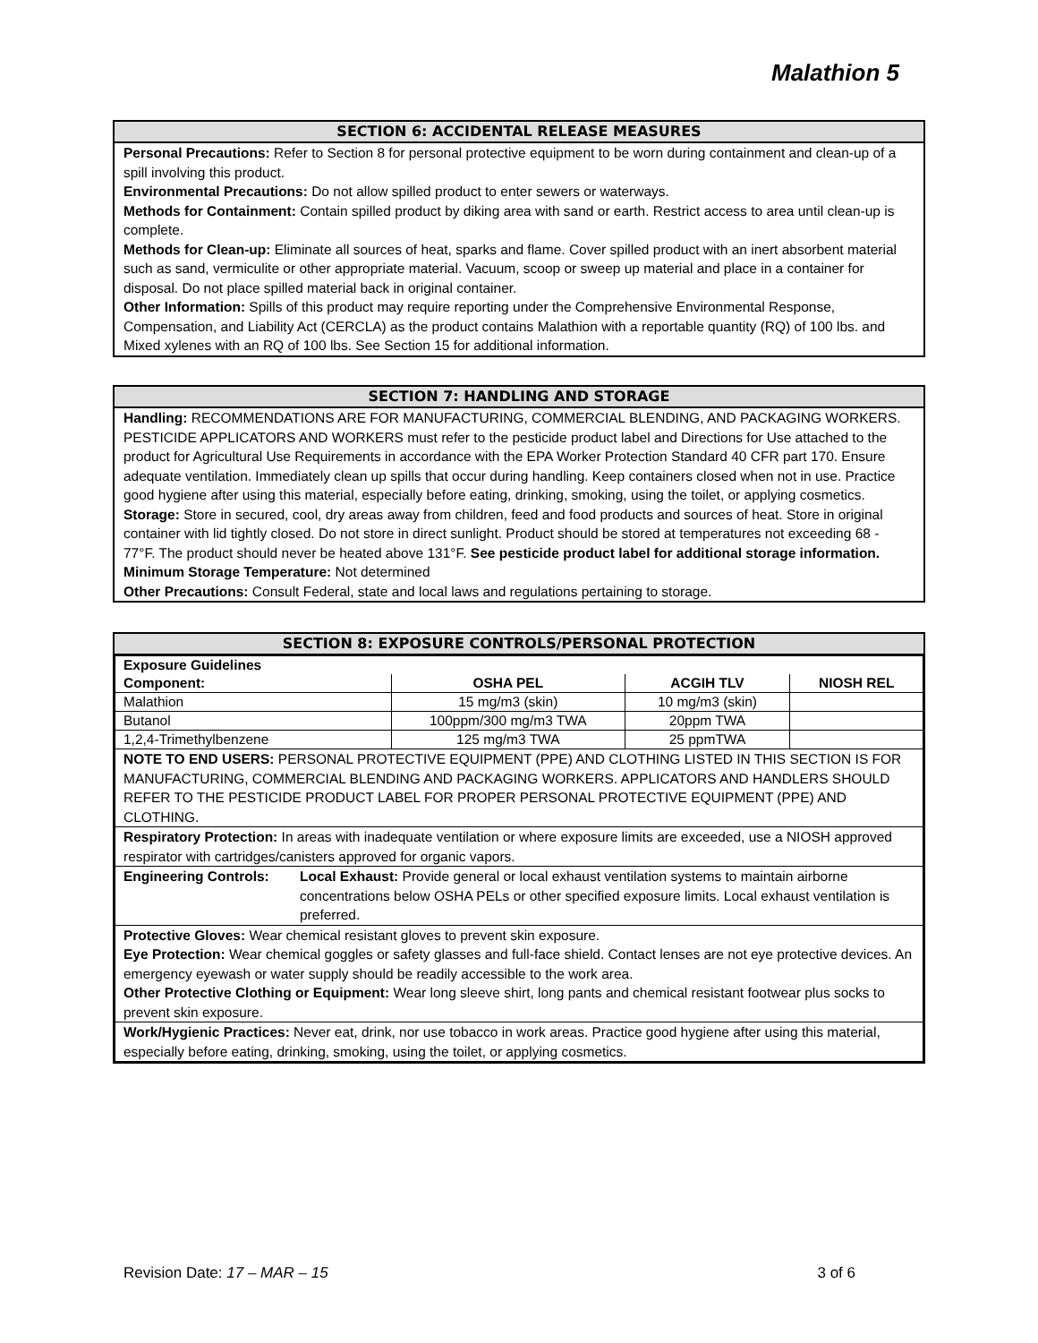Malathion 5
SECTION 6: ACCIDENTAL RELEASE MEASURES
Personal Precautions: Refer to Section 8 for personal protective equipment to be worn during containment and clean-up of a spill involving this product.
Environmental Precautions: Do not allow spilled product to enter sewers or waterways.
Methods for Containment: Contain spilled product by diking area with sand or earth. Restrict access to area until clean-up is complete.
Methods for Clean-up: Eliminate all sources of heat, sparks and flame. Cover spilled product with an inert absorbent material such as sand, vermiculite or other appropriate material. Vacuum, scoop or sweep up material and place in a container for disposal. Do not place spilled material back in original container.
Other Information: Spills of this product may require reporting under the Comprehensive Environmental Response, Compensation, and Liability Act (CERCLA) as the product contains Malathion with a reportable quantity (RQ) of 100 lbs. and Mixed xylenes with an RQ of 100 lbs. See Section 15 for additional information.
SECTION 7: HANDLING AND STORAGE
Handling: RECOMMENDATIONS ARE FOR MANUFACTURING, COMMERCIAL BLENDING, AND PACKAGING WORKERS. PESTICIDE APPLICATORS AND WORKERS must refer to the pesticide product label and Directions for Use attached to the product for Agricultural Use Requirements in accordance with the EPA Worker Protection Standard 40 CFR part 170. Ensure adequate ventilation. Immediately clean up spills that occur during handling. Keep containers closed when not in use. Practice good hygiene after using this material, especially before eating, drinking, smoking, using the toilet, or applying cosmetics.
Storage: Store in secured, cool, dry areas away from children, feed and food products and sources of heat. Store in original container with lid tightly closed. Do not store in direct sunlight. Product should be stored at temperatures not exceeding 68 - 77°F. The product should never be heated above 131°F. See pesticide product label for additional storage information.
Minimum Storage Temperature: Not determined
Other Precautions: Consult Federal, state and local laws and regulations pertaining to storage.
SECTION 8: EXPOSURE CONTROLS/PERSONAL PROTECTION
| Exposure Guidelines | | | |
| Component: | OSHA PEL | ACGIH TLV | NIOSH REL |
| Malathion | 15 mg/m3 (skin) | 10 mg/m3 (skin) | |
| Butanol | 100ppm/300 mg/m3 TWA | 20ppm TWA | |
| 1,2,4-Trimethylbenzene | 125 mg/m3 TWA | 25 ppmTWA | |
| NOTE TO END USERS: PERSONAL PROTECTIVE EQUIPMENT (PPE) AND CLOTHING LISTED IN THIS SECTION IS FOR MANUFACTURING, COMMERCIAL BLENDING AND PACKAGING WORKERS. APPLICATORS AND HANDLERS SHOULD REFER TO THE PESTICIDE PRODUCT LABEL FOR PROPER PERSONAL PROTECTIVE EQUIPMENT (PPE) AND CLOTHING. | | | |
| Respiratory Protection: In areas with inadequate ventilation or where exposure limits are exceeded, use a NIOSH approved respirator with cartridges/canisters approved for organic vapors. | | | |
| Engineering Controls: Local Exhaust: Provide general or local exhaust ventilation systems to maintain airborne concentrations below OSHA PELs or other specified exposure limits. Local exhaust ventilation is preferred. | | | |
| Protective Gloves: Wear chemical resistant gloves to prevent skin exposure. Eye Protection: Wear chemical goggles or safety glasses and full-face shield. Contact lenses are not eye protective devices. An emergency eyewash or water supply should be readily accessible to the work area. Other Protective Clothing or Equipment: Wear long sleeve shirt, long pants and chemical resistant footwear plus socks to prevent skin exposure. | | | |
| Work/Hygienic Practices: Never eat, drink, nor use tobacco in work areas. Practice good hygiene after using this material, especially before eating, drinking, smoking, using the toilet, or applying cosmetics. | | | |
Revision Date: 17 – MAR – 15 3 of 6